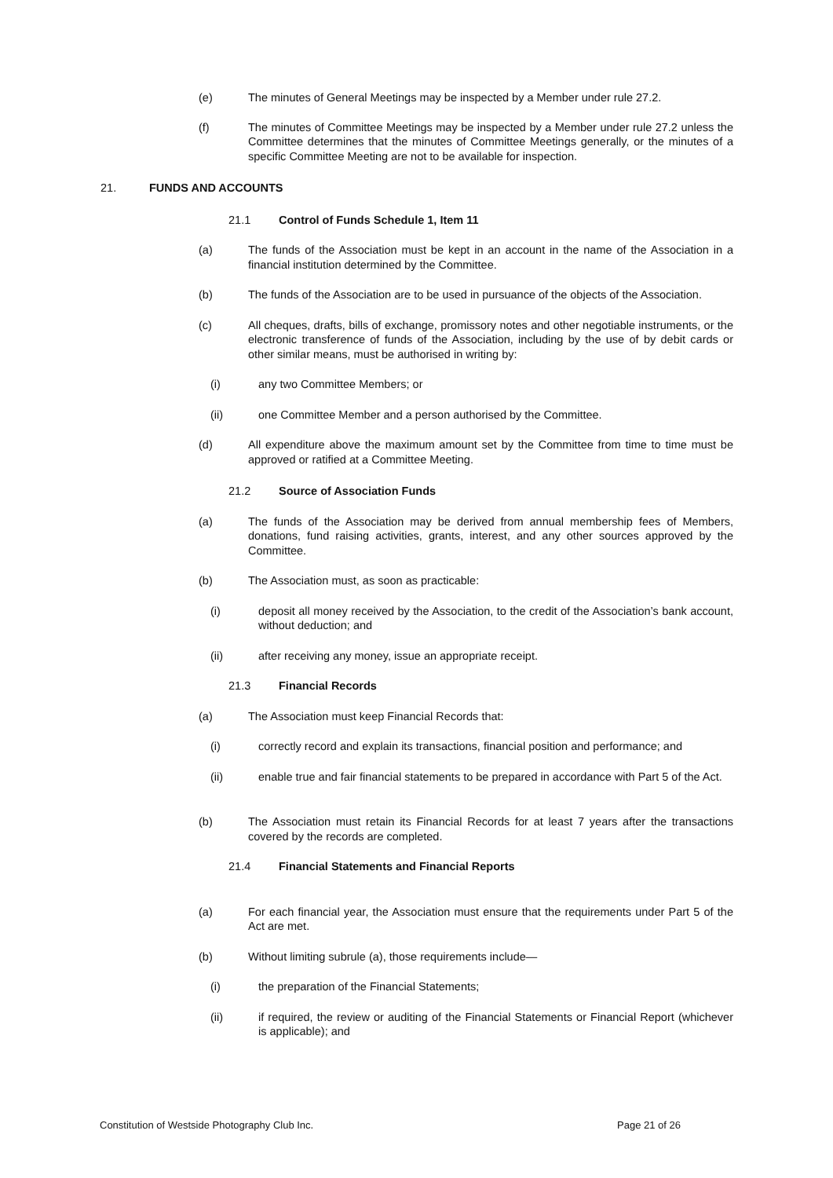(e) The minutes of General Meetings may be inspected by a Member under rule 27.2.
(f) The minutes of Committee Meetings may be inspected by a Member under rule 27.2 unless the Committee determines that the minutes of Committee Meetings generally, or the minutes of a specific Committee Meeting are not to be available for inspection.
21. FUNDS AND ACCOUNTS
21.1 Control of Funds Schedule 1, Item 11
(a) The funds of the Association must be kept in an account in the name of the Association in a financial institution determined by the Committee.
(b) The funds of the Association are to be used in pursuance of the objects of the Association.
(c) All cheques, drafts, bills of exchange, promissory notes and other negotiable instruments, or the electronic transference of funds of the Association, including by the use of by debit cards or other similar means, must be authorised in writing by:
(i) any two Committee Members; or
(ii) one Committee Member and a person authorised by the Committee.
(d) All expenditure above the maximum amount set by the Committee from time to time must be approved or ratified at a Committee Meeting.
21.2 Source of Association Funds
(a) The funds of the Association may be derived from annual membership fees of Members, donations, fund raising activities, grants, interest, and any other sources approved by the Committee.
(b) The Association must, as soon as practicable:
(i) deposit all money received by the Association, to the credit of the Association’s bank account, without deduction; and
(ii) after receiving any money, issue an appropriate receipt.
21.3 Financial Records
(a) The Association must keep Financial Records that:
(i) correctly record and explain its transactions, financial position and performance; and
(ii) enable true and fair financial statements to be prepared in accordance with Part 5 of the Act.
(b) The Association must retain its Financial Records for at least 7 years after the transactions covered by the records are completed.
21.4 Financial Statements and Financial Reports
(a) For each financial year, the Association must ensure that the requirements under Part 5 of the Act are met.
(b) Without limiting subrule (a), those requirements include—
(i) the preparation of the Financial Statements;
(ii) if required, the review or auditing of the Financial Statements or Financial Report (whichever is applicable); and
Constitution of Westside Photography Club Inc. Page 21 of 26